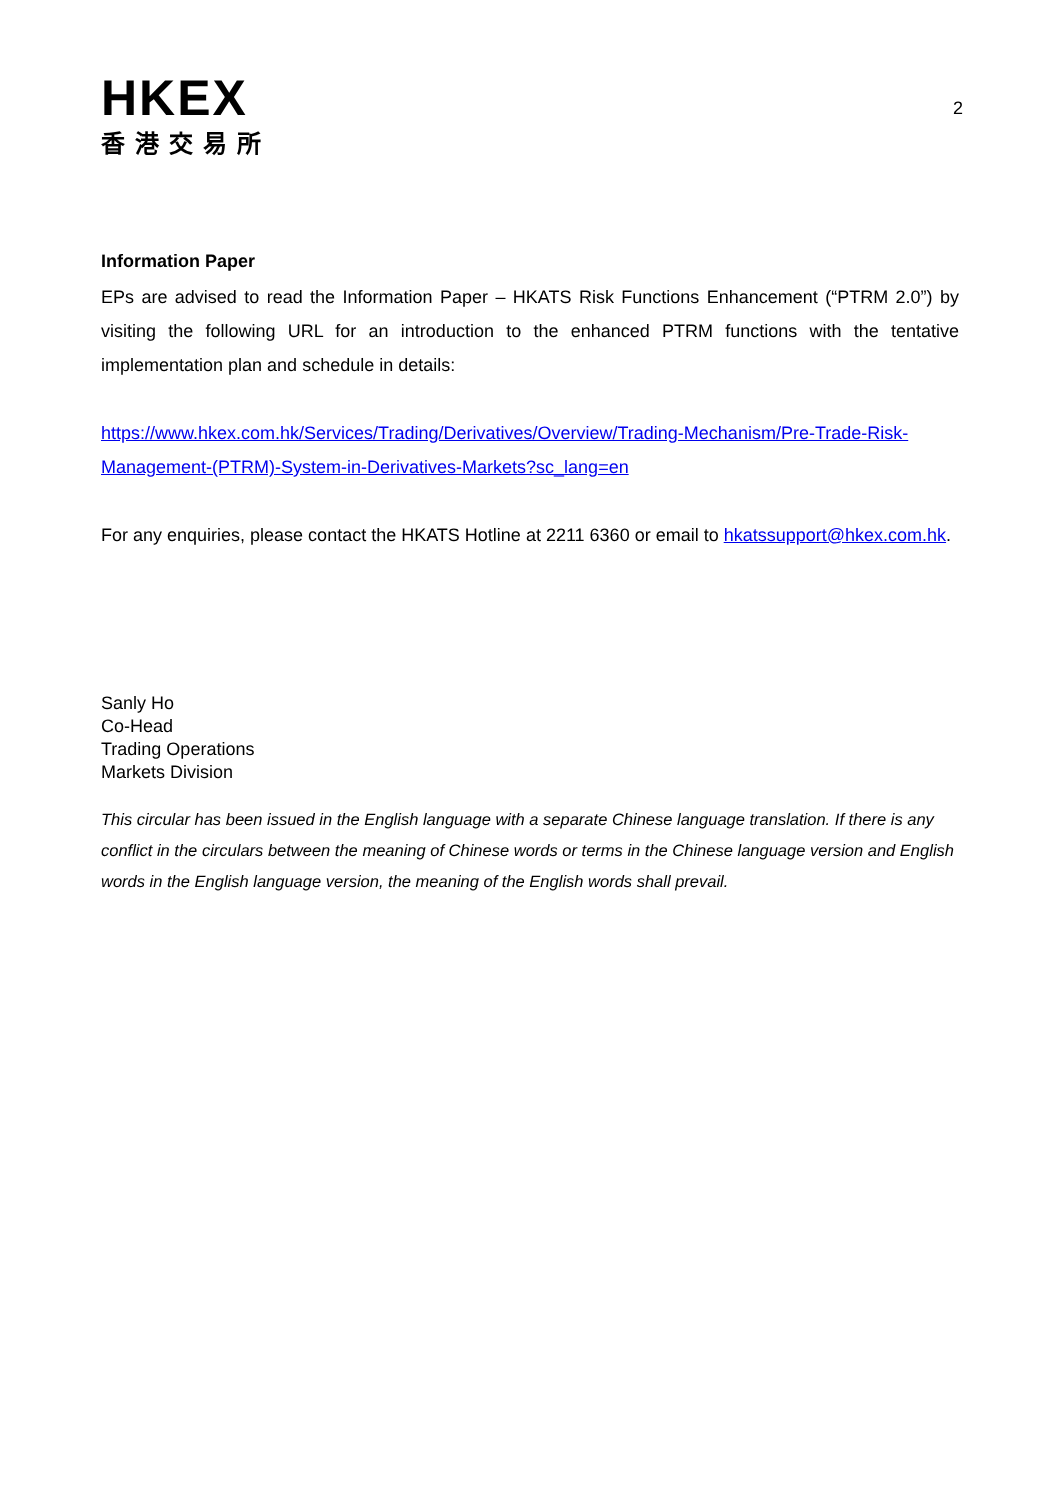HKEX
香港交易所
2
Information Paper
EPs are advised to read the Information Paper – HKATS Risk Functions Enhancement (“PTRM 2.0”) by visiting the following URL for an introduction to the enhanced PTRM functions with the tentative implementation plan and schedule in details:
https://www.hkex.com.hk/Services/Trading/Derivatives/Overview/Trading-Mechanism/Pre-Trade-Risk-Management-(PTRM)-System-in-Derivatives-Markets?sc_lang=en
For any enquiries, please contact the HKATS Hotline at 2211 6360 or email to hkatssupport@hkex.com.hk.
Sanly Ho
Co-Head
Trading Operations
Markets Division
This circular has been issued in the English language with a separate Chinese language translation. If there is any conflict in the circulars between the meaning of Chinese words or terms in the Chinese language version and English words in the English language version, the meaning of the English words shall prevail.